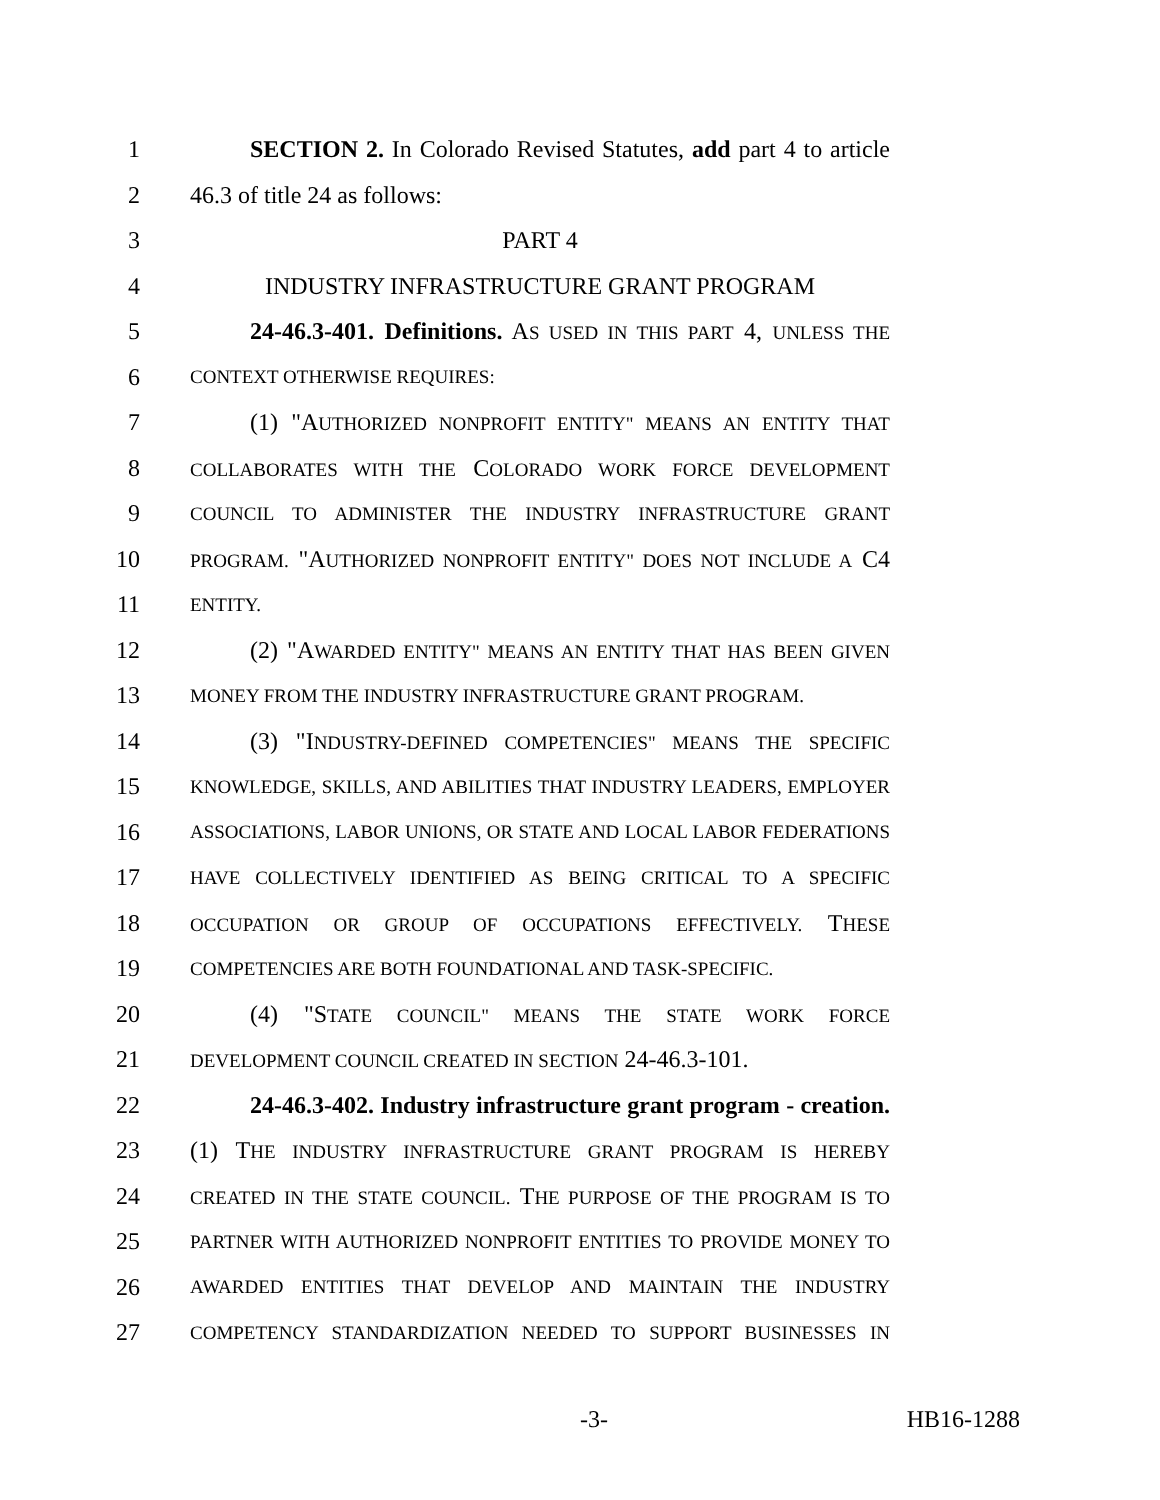1 SECTION 2. In Colorado Revised Statutes, add part 4 to article
2 46.3 of title 24 as follows:
3 PART 4
4 INDUSTRY INFRASTRUCTURE GRANT PROGRAM
5 24-46.3-401. Definitions. AS USED IN THIS PART 4, UNLESS THE
6 CONTEXT OTHERWISE REQUIRES:
7 (1) "AUTHORIZED NONPROFIT ENTITY" MEANS AN ENTITY THAT
8 COLLABORATES WITH THE COLORADO WORK FORCE DEVELOPMENT
9 COUNCIL TO ADMINISTER THE INDUSTRY INFRASTRUCTURE GRANT
10 PROGRAM. "AUTHORIZED NONPROFIT ENTITY" DOES NOT INCLUDE A C4
11 ENTITY.
12 (2) "AWARDED ENTITY" MEANS AN ENTITY THAT HAS BEEN GIVEN
13 MONEY FROM THE INDUSTRY INFRASTRUCTURE GRANT PROGRAM.
14 (3) "INDUSTRY-DEFINED COMPETENCIES" MEANS THE SPECIFIC
15 KNOWLEDGE, SKILLS, AND ABILITIES THAT INDUSTRY LEADERS, EMPLOYER
16 ASSOCIATIONS, LABOR UNIONS, OR STATE AND LOCAL LABOR FEDERATIONS
17 HAVE COLLECTIVELY IDENTIFIED AS BEING CRITICAL TO A SPECIFIC
18 OCCUPATION OR GROUP OF OCCUPATIONS EFFECTIVELY. THESE
19 COMPETENCIES ARE BOTH FOUNDATIONAL AND TASK-SPECIFIC.
20 (4) "STATE COUNCIL" MEANS THE STATE WORK FORCE
21 DEVELOPMENT COUNCIL CREATED IN SECTION 24-46.3-101.
22 24-46.3-402. Industry infrastructure grant program - creation.
23 (1) THE INDUSTRY INFRASTRUCTURE GRANT PROGRAM IS HEREBY
24 CREATED IN THE STATE COUNCIL. THE PURPOSE OF THE PROGRAM IS TO
25 PARTNER WITH AUTHORIZED NONPROFIT ENTITIES TO PROVIDE MONEY TO
26 AWARDED ENTITIES THAT DEVELOP AND MAINTAIN THE INDUSTRY
27 COMPETENCY STANDARDIZATION NEEDED TO SUPPORT BUSINESSES IN
-3- HB16-1288